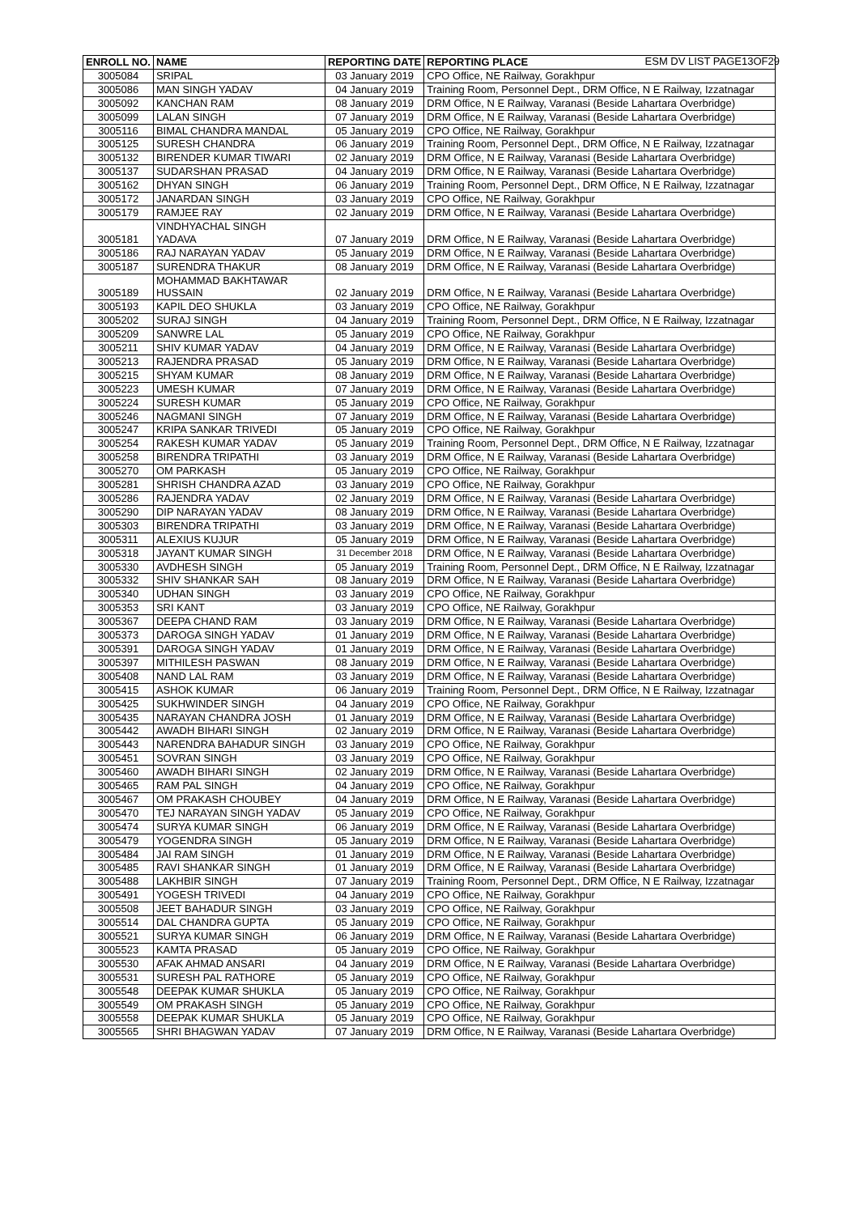ESM DV LIST PAGE13OF29
| ENROLL NO. | NAME | REPORTING DATE | REPORTING PLACE |
| --- | --- | --- | --- |
| 3005084 | SRIPAL | 03 January 2019 | CPO Office, NE Railway, Gorakhpur |
| 3005086 | MAN SINGH YADAV | 04 January 2019 | Training Room, Personnel Dept., DRM Office, N E Railway, Izzatnagar |
| 3005092 | KANCHAN RAM | 08 January 2019 | DRM Office, N E Railway, Varanasi (Beside Lahartara Overbridge) |
| 3005099 | LALAN SINGH | 07 January 2019 | DRM Office, N E Railway, Varanasi (Beside Lahartara Overbridge) |
| 3005116 | BIMAL CHANDRA MANDAL | 05 January 2019 | CPO Office, NE Railway, Gorakhpur |
| 3005125 | SURESH CHANDRA | 06 January 2019 | Training Room, Personnel Dept., DRM Office, N E Railway, Izzatnagar |
| 3005132 | BIRENDER KUMAR TIWARI | 02 January 2019 | DRM Office, N E Railway, Varanasi (Beside Lahartara Overbridge) |
| 3005137 | SUDARSHAN PRASAD | 04 January 2019 | DRM Office, N E Railway, Varanasi (Beside Lahartara Overbridge) |
| 3005162 | DHYAN SINGH | 06 January 2019 | Training Room, Personnel Dept., DRM Office, N E Railway, Izzatnagar |
| 3005172 | JANARDAN SINGH | 03 January 2019 | CPO Office, NE Railway, Gorakhpur |
| 3005179 | RAMJEE RAY | 02 January 2019 | DRM Office, N E Railway, Varanasi (Beside Lahartara Overbridge) |
| 3005181 | VINDHYACHAL SINGH YADAVA | 07 January 2019 | DRM Office, N E Railway, Varanasi (Beside Lahartara Overbridge) |
| 3005186 | RAJ NARAYAN YADAV | 05 January 2019 | DRM Office, N E Railway, Varanasi (Beside Lahartara Overbridge) |
| 3005187 | SURENDRA THAKUR | 08 January 2019 | DRM Office, N E Railway, Varanasi (Beside Lahartara Overbridge) |
| 3005189 | MOHAMMAD BAKHTAWAR HUSSAIN | 02 January 2019 | DRM Office, N E Railway, Varanasi (Beside Lahartara Overbridge) |
| 3005193 | KAPIL DEO SHUKLA | 03 January 2019 | CPO Office, NE Railway, Gorakhpur |
| 3005202 | SURAJ SINGH | 04 January 2019 | Training Room, Personnel Dept., DRM Office, N E Railway, Izzatnagar |
| 3005209 | SANWRE LAL | 05 January 2019 | CPO Office, NE Railway, Gorakhpur |
| 3005211 | SHIV KUMAR YADAV | 04 January 2019 | DRM Office, N E Railway, Varanasi (Beside Lahartara Overbridge) |
| 3005213 | RAJENDRA PRASAD | 05 January 2019 | DRM Office, N E Railway, Varanasi (Beside Lahartara Overbridge) |
| 3005215 | SHYAM KUMAR | 08 January 2019 | DRM Office, N E Railway, Varanasi (Beside Lahartara Overbridge) |
| 3005223 | UMESH KUMAR | 07 January 2019 | DRM Office, N E Railway, Varanasi (Beside Lahartara Overbridge) |
| 3005224 | SURESH KUMAR | 05 January 2019 | CPO Office, NE Railway, Gorakhpur |
| 3005246 | NAGMANI SINGH | 07 January 2019 | DRM Office, N E Railway, Varanasi (Beside Lahartara Overbridge) |
| 3005247 | KRIPA SANKAR TRIVEDI | 05 January 2019 | CPO Office, NE Railway, Gorakhpur |
| 3005254 | RAKESH KUMAR YADAV | 05 January 2019 | Training Room, Personnel Dept., DRM Office, N E Railway, Izzatnagar |
| 3005258 | BIRENDRA TRIPATHI | 03 January 2019 | DRM Office, N E Railway, Varanasi (Beside Lahartara Overbridge) |
| 3005270 | OM PARKASH | 05 January 2019 | CPO Office, NE Railway, Gorakhpur |
| 3005281 | SHRISH CHANDRA AZAD | 03 January 2019 | CPO Office, NE Railway, Gorakhpur |
| 3005286 | RAJENDRA YADAV | 02 January 2019 | DRM Office, N E Railway, Varanasi (Beside Lahartara Overbridge) |
| 3005290 | DIP NARAYAN YADAV | 08 January 2019 | DRM Office, N E Railway, Varanasi (Beside Lahartara Overbridge) |
| 3005303 | BIRENDRA TRIPATHI | 03 January 2019 | DRM Office, N E Railway, Varanasi (Beside Lahartara Overbridge) |
| 3005311 | ALEXIUS KUJUR | 05 January 2019 | DRM Office, N E Railway, Varanasi (Beside Lahartara Overbridge) |
| 3005318 | JAYANT KUMAR SINGH | 31 December 2018 | DRM Office, N E Railway, Varanasi (Beside Lahartara Overbridge) |
| 3005330 | AVDHESH SINGH | 05 January 2019 | Training Room, Personnel Dept., DRM Office, N E Railway, Izzatnagar |
| 3005332 | SHIV SHANKAR SAH | 08 January 2019 | DRM Office, N E Railway, Varanasi (Beside Lahartara Overbridge) |
| 3005340 | UDHAN SINGH | 03 January 2019 | CPO Office, NE Railway, Gorakhpur |
| 3005353 | SRI KANT | 03 January 2019 | CPO Office, NE Railway, Gorakhpur |
| 3005367 | DEEPA CHAND RAM | 03 January 2019 | DRM Office, N E Railway, Varanasi (Beside Lahartara Overbridge) |
| 3005373 | DAROGA SINGH YADAV | 01 January 2019 | DRM Office, N E Railway, Varanasi (Beside Lahartara Overbridge) |
| 3005391 | DAROGA SINGH YADAV | 01 January 2019 | DRM Office, N E Railway, Varanasi (Beside Lahartara Overbridge) |
| 3005397 | MITHILESH PASWAN | 08 January 2019 | DRM Office, N E Railway, Varanasi (Beside Lahartara Overbridge) |
| 3005408 | NAND LAL RAM | 03 January 2019 | DRM Office, N E Railway, Varanasi (Beside Lahartara Overbridge) |
| 3005415 | ASHOK KUMAR | 06 January 2019 | Training Room, Personnel Dept., DRM Office, N E Railway, Izzatnagar |
| 3005425 | SUKHWINDER SINGH | 04 January 2019 | CPO Office, NE Railway, Gorakhpur |
| 3005435 | NARAYAN CHANDRA JOSH | 01 January 2019 | DRM Office, N E Railway, Varanasi (Beside Lahartara Overbridge) |
| 3005442 | AWADH BIHARI SINGH | 02 January 2019 | DRM Office, N E Railway, Varanasi (Beside Lahartara Overbridge) |
| 3005443 | NARENDRA BAHADUR SINGH | 03 January 2019 | CPO Office, NE Railway, Gorakhpur |
| 3005451 | SOVRAN SINGH | 03 January 2019 | CPO Office, NE Railway, Gorakhpur |
| 3005460 | AWADH BIHARI SINGH | 02 January 2019 | DRM Office, N E Railway, Varanasi (Beside Lahartara Overbridge) |
| 3005465 | RAM PAL SINGH | 04 January 2019 | CPO Office, NE Railway, Gorakhpur |
| 3005467 | OM PRAKASH CHOUBEY | 04 January 2019 | DRM Office, N E Railway, Varanasi (Beside Lahartara Overbridge) |
| 3005470 | TEJ NARAYAN SINGH YADAV | 05 January 2019 | CPO Office, NE Railway, Gorakhpur |
| 3005474 | SURYA KUMAR SINGH | 06 January 2019 | DRM Office, N E Railway, Varanasi (Beside Lahartara Overbridge) |
| 3005479 | YOGENDRA SINGH | 05 January 2019 | DRM Office, N E Railway, Varanasi (Beside Lahartara Overbridge) |
| 3005484 | JAI RAM SINGH | 01 January 2019 | DRM Office, N E Railway, Varanasi (Beside Lahartara Overbridge) |
| 3005485 | RAVI SHANKAR SINGH | 01 January 2019 | DRM Office, N E Railway, Varanasi (Beside Lahartara Overbridge) |
| 3005488 | LAKHBIR SINGH | 07 January 2019 | Training Room, Personnel Dept., DRM Office, N E Railway, Izzatnagar |
| 3005491 | YOGESH TRIVEDI | 04 January 2019 | CPO Office, NE Railway, Gorakhpur |
| 3005508 | JEET BAHADUR SINGH | 03 January 2019 | CPO Office, NE Railway, Gorakhpur |
| 3005514 | DAL CHANDRA GUPTA | 05 January 2019 | CPO Office, NE Railway, Gorakhpur |
| 3005521 | SURYA KUMAR SINGH | 06 January 2019 | DRM Office, N E Railway, Varanasi (Beside Lahartara Overbridge) |
| 3005523 | KAMTA PRASAD | 05 January 2019 | CPO Office, NE Railway, Gorakhpur |
| 3005530 | AFAK AHMAD ANSARI | 04 January 2019 | DRM Office, N E Railway, Varanasi (Beside Lahartara Overbridge) |
| 3005531 | SURESH PAL RATHORE | 05 January 2019 | CPO Office, NE Railway, Gorakhpur |
| 3005548 | DEEPAK KUMAR SHUKLA | 05 January 2019 | CPO Office, NE Railway, Gorakhpur |
| 3005549 | OM PRAKASH SINGH | 05 January 2019 | CPO Office, NE Railway, Gorakhpur |
| 3005558 | DEEPAK KUMAR SHUKLA | 05 January 2019 | CPO Office, NE Railway, Gorakhpur |
| 3005565 | SHRI BHAGWAN YADAV | 07 January 2019 | DRM Office, N E Railway, Varanasi (Beside Lahartara Overbridge) |